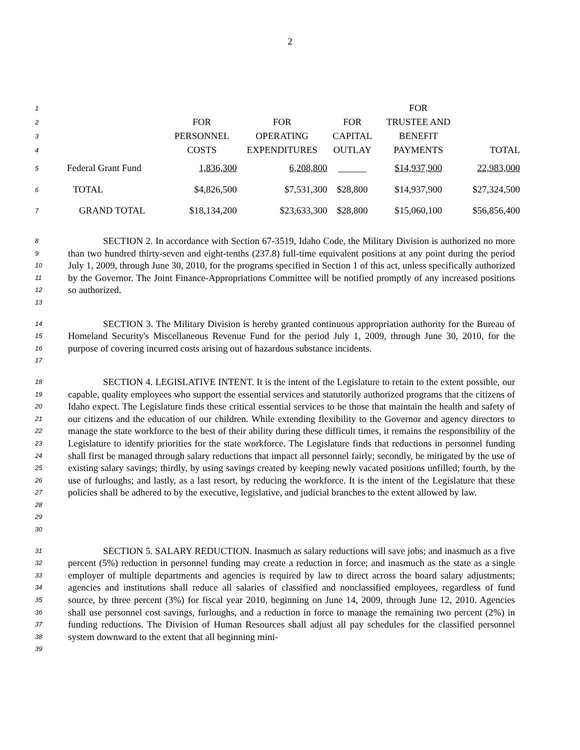2
| 1 | | | | | FOR | |
| 2 | | FOR | FOR | FOR | TRUSTEE AND | |
| 3 | | PERSONNEL | OPERATING | CAPITAL | BENEFIT | |
| 4 | | COSTS | EXPENDITURES | OUTLAY | PAYMENTS | TOTAL |
| 5 | Federal Grant Fund | 1,836,300 | 6,208,800 | ______ | $14,937,900 | 22,983,000 |
| 6 | TOTAL | $4,826,500 | $7,531,300 | $28,800 | $14,937,900 | $27,324,500 |
| 7 | GRAND TOTAL | $18,134,200 | $23,633,300 | $28,800 | $15,060,100 | $56,856,400 |
8
9
10
11
12
13
SECTION 2. In accordance with Section 67-3519, Idaho Code, the Military Division is authorized no more than two hundred thirty-seven and eight-tenths (237.8) full-time equivalent positions at any point during the period July 1, 2009, through June 30, 2010, for the programs specified in Section 1 of this act, unless specifically authorized by the Governor. The Joint Finance-Appropriations Committee will be notified promptly of any increased positions so authorized.
14
15
16
17
SECTION 3. The Military Division is hereby granted continuous appropriation authority for the Bureau of Homeland Security's Miscellaneous Revenue Fund for the period July 1, 2009, through June 30, 2010, for the purpose of covering incurred costs arising out of hazardous substance incidents.
18
19
20
21
22
23
24
25
26
27
28
29
30
SECTION 4. LEGISLATIVE INTENT. It is the intent of the Legislature to retain to the extent possible, our capable, quality employees who support the essential services and statutorily authorized programs that the citizens of Idaho expect. The Legislature finds these critical essential services to be those that maintain the health and safety of our citizens and the education of our children. While extending flexibility to the Governor and agency directors to manage the state workforce to the best of their ability during these difficult times, it remains the responsibility of the Legislature to identify priorities for the state workforce. The Legislature finds that reductions in personnel funding shall first be managed through salary reductions that impact all personnel fairly; secondly, be mitigated by the use of existing salary savings; thirdly, by using savings created by keeping newly vacated positions unfilled; fourth, by the use of furloughs; and lastly, as a last resort, by reducing the workforce. It is the intent of the Legislature that these policies shall be adhered to by the executive, legislative, and judicial branches to the extent allowed by law.
31
32
33
34
35
36
37
38
39
SECTION 5. SALARY REDUCTION. Inasmuch as salary reductions will save jobs; and inasmuch as a five percent (5%) reduction in personnel funding may create a reduction in force; and inasmuch as the state as a single employer of multiple departments and agencies is required by law to direct across the board salary adjustments; agencies and institutions shall reduce all salaries of classified and nonclassified employees, regardless of fund source, by three percent (3%) for fiscal year 2010, beginning on June 14, 2009, through June 12, 2010. Agencies shall use personnel cost savings, furloughs, and a reduction in force to manage the remaining two percent (2%) in funding reductions. The Division of Human Resources shall adjust all pay schedules for the classified personnel system downward to the extent that all beginning mini-